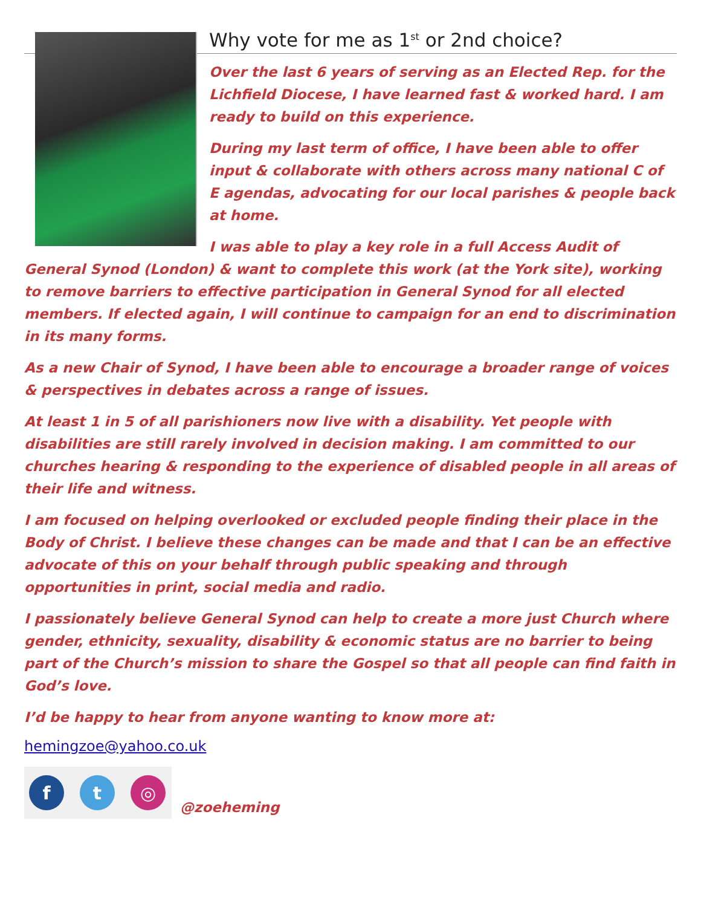Why vote for me as 1<sup>st</sup> or 2nd choice?
Over the last 6 years of serving as an Elected Rep. for the Lichfield Diocese, I have learned fast & worked hard. I am ready to build on this experience.
During my last term of office, I have been able to offer input & collaborate with others across many national C of E agendas, advocating for our local parishes & people back at home.
I was able to play a key role in a full Access Audit of General Synod (London) & want to complete this work (at the York site), working to remove barriers to effective participation in General Synod for all elected members. If elected again, I will continue to campaign for an end to discrimination in its many forms.
As a new Chair of Synod, I have been able to encourage a broader range of voices & perspectives in debates across a range of issues.
At least 1 in 5 of all parishioners now live with a disability. Yet people with disabilities are still rarely involved in decision making. I am committed to our churches hearing & responding to the experience of disabled people in all areas of their life and witness.
I am focused on helping overlooked or excluded people finding their place in the Body of Christ. I believe these changes can be made and that I can be an effective advocate of this on your behalf through public speaking and through opportunities in print, social media and radio.
I passionately believe General Synod can help to create a more just Church where gender, ethnicity, sexuality, disability & economic status are no barrier to being part of the Church’s mission to share the Gospel so that all people can find faith in God’s love.
I’d be happy to hear from anyone wanting to know more at:
hemingzoe@yahoo.co.uk
f t ◎
@zoeheming